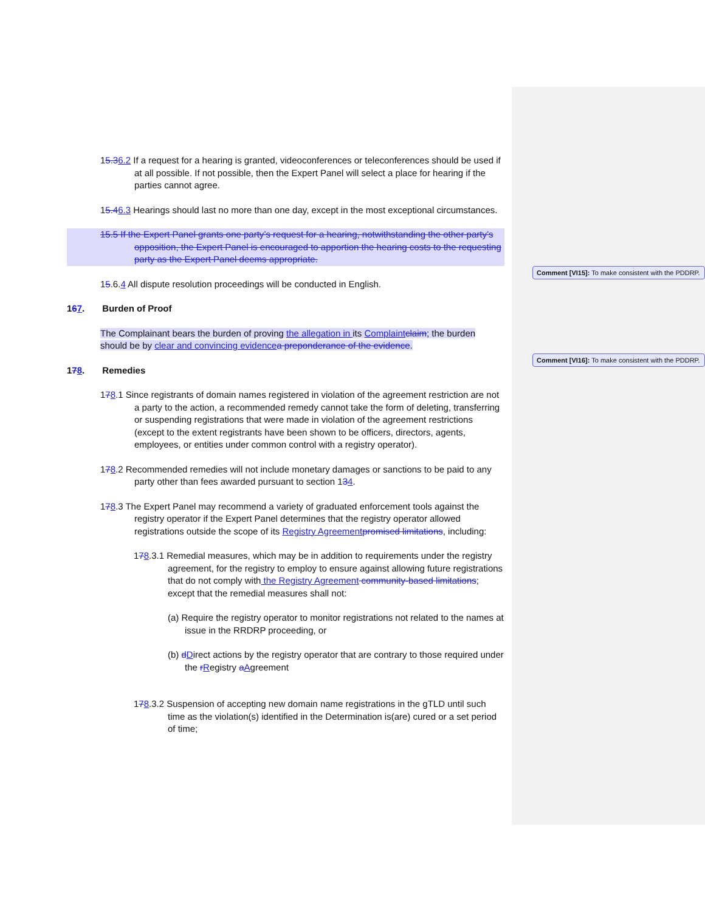15.36.2 If a request for a hearing is granted, videoconferences or teleconferences should be used if at all possible. If not possible, then the Expert Panel will select a place for hearing if the parties cannot agree.
15.46.3 Hearings should last no more than one day, except in the most exceptional circumstances.
15.5 If the Expert Panel grants one party’s request for a hearing, notwithstanding the other party’s opposition, the Expert Panel is encouraged to apportion the hearing costs to the requesting party as the Expert Panel deems appropriate.
15.6.4 All dispute resolution proceedings will be conducted in English.
167. Burden of Proof
The Complainant bears the burden of proving the allegation in its Complaint claim; the burden should be by clear and convincing evidence a preponderance of the evidence.
178. Remedies
178.1 Since registrants of domain names registered in violation of the agreement restriction are not a party to the action, a recommended remedy cannot take the form of deleting, transferring or suspending registrations that were made in violation of the agreement restrictions (except to the extent registrants have been shown to be officers, directors, agents, employees, or entities under common control with a registry operator).
178.2 Recommended remedies will not include monetary damages or sanctions to be paid to any party other than fees awarded pursuant to section 134.
178.3 The Expert Panel may recommend a variety of graduated enforcement tools against the registry operator if the Expert Panel determines that the registry operator allowed registrations outside the scope of its Registry Agreement promised limitations, including:
178.3.1 Remedial measures, which may be in addition to requirements under the registry agreement, for the registry to employ to ensure against allowing future registrations that do not comply with the Registry Agreement community-based limitations; except that the remedial measures shall not:
(a) Require the registry operator to monitor registrations not related to the names at issue in the RRDRP proceeding, or
(b) dDirect actions by the registry operator that are contrary to those required under the rRegistry aAgreement
178.3.2 Suspension of accepting new domain name registrations in the gTLD until such time as the violation(s) identified in the Determination is(are) cured or a set period of time;
Comment [VI15]: To make consistent with the PDDRP.
Comment [VI16]: To make consistent with the PDDRP.